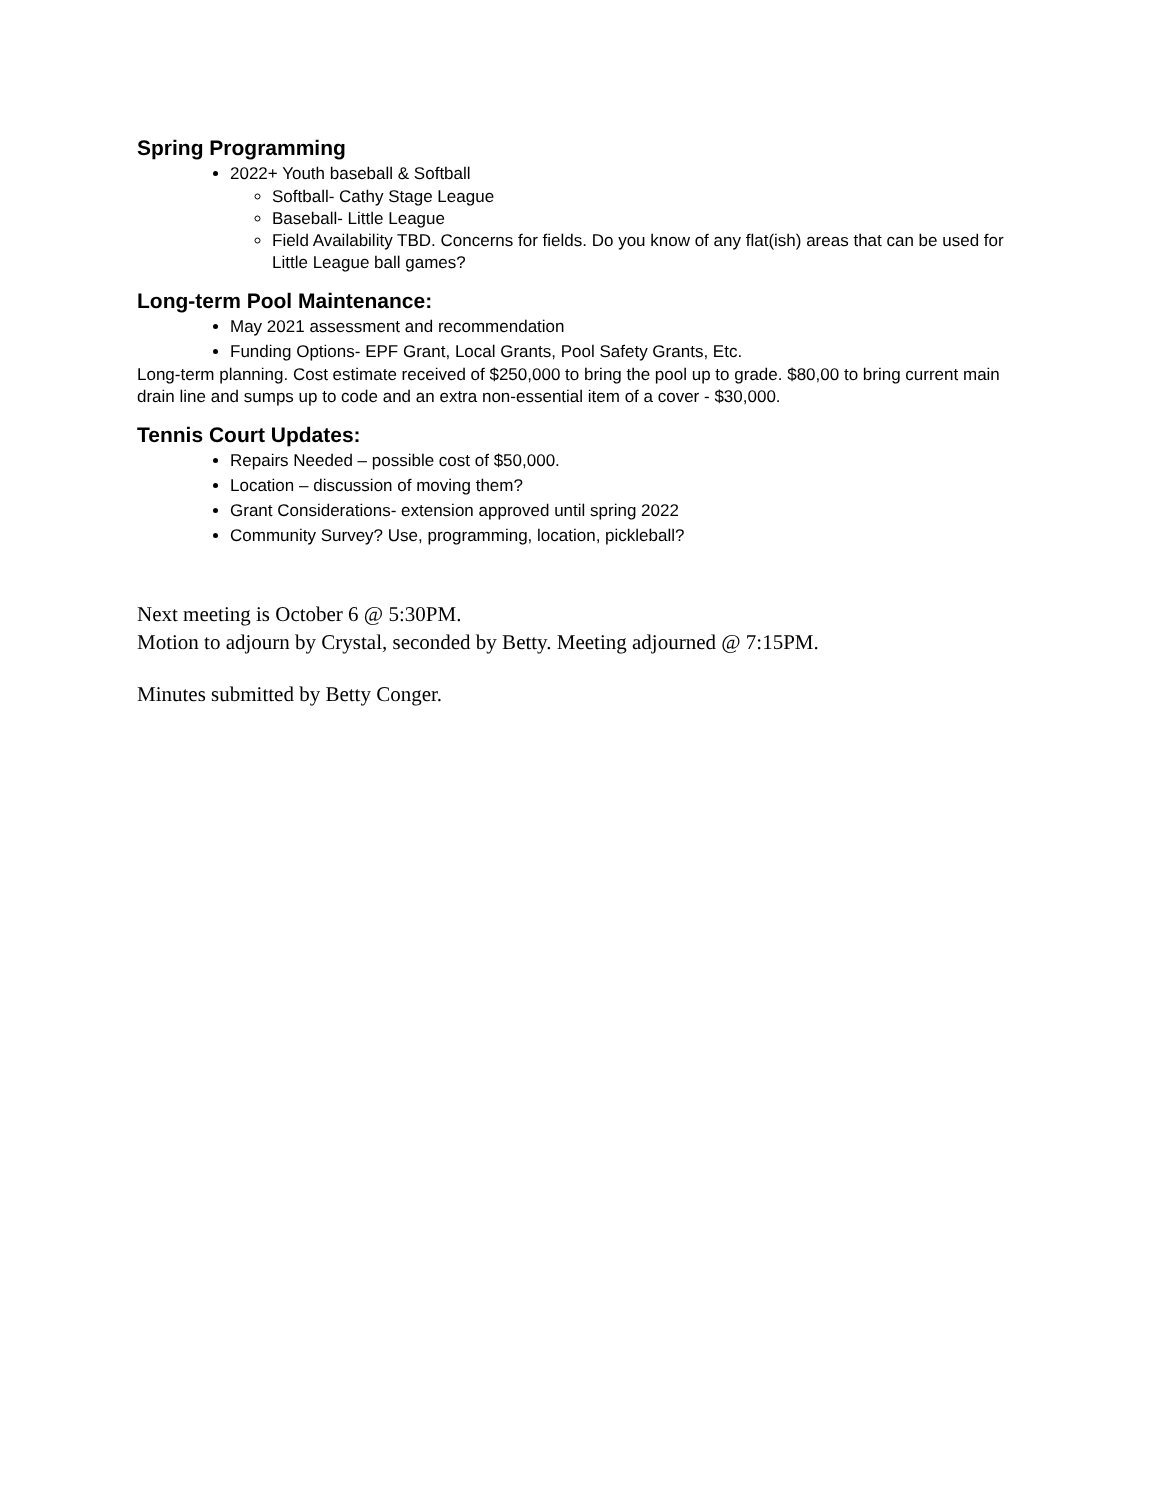Spring Programming
2022+ Youth baseball & Softball
Softball- Cathy Stage League
Baseball- Little League
Field Availability TBD. Concerns for fields. Do you know of any flat(ish) areas that can be used for Little League ball games?
Long-term Pool Maintenance:
May 2021 assessment and recommendation
Funding Options- EPF Grant, Local Grants, Pool Safety Grants, Etc.
Long-term planning. Cost estimate received of $250,000 to bring the pool up to grade. $80,00 to bring current main drain line and sumps up to code and an extra non-essential item of a cover - $30,000.
Tennis Court Updates:
Repairs Needed – possible cost of $50,000.
Location – discussion of moving them?
Grant Considerations- extension approved until spring 2022
Community Survey? Use, programming, location, pickleball?
Next meeting is October 6 @ 5:30PM.
Motion to adjourn by Crystal, seconded by Betty. Meeting adjourned @ 7:15PM.
Minutes submitted by Betty Conger.